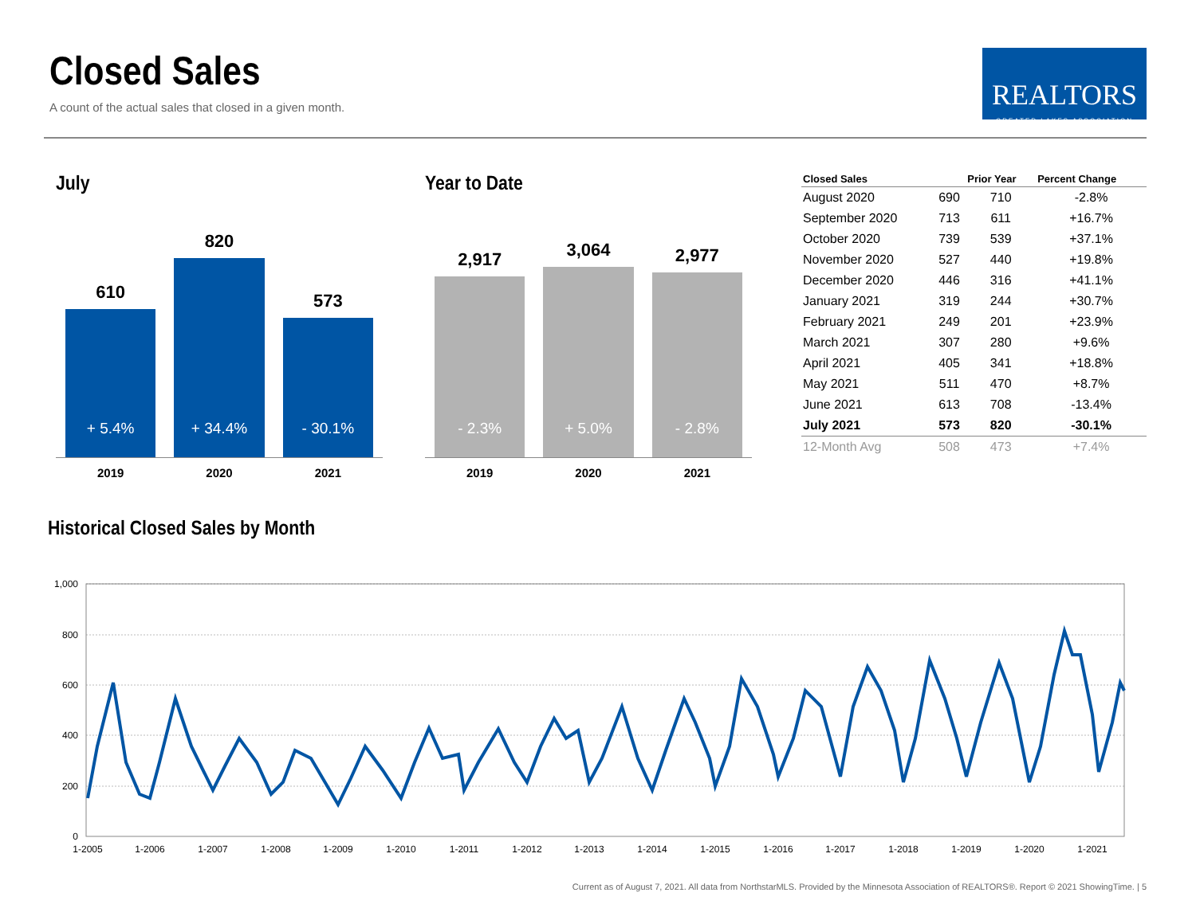Closed Sales
A count of the actual sales that closed in a given month.
REALTORS
GREATER LAKES ASSOCIATION
July
610
+ 5.4%
820
+ 34.4%
573
- 30.1%
2019 2020 2021
Year to Date
2,917
- 2.3%
3,064
+ 5.0%
2,977
- 2.8%
2019 2020 2021
| Closed Sales | | Prior Year | Percent Change |
| --- | --- | --- | --- |
| August 2020 | 690 | 710 | -2.8% |
| September 2020 | 713 | 611 | +16.7% |
| October 2020 | 739 | 539 | +37.1% |
| November 2020 | 527 | 440 | +19.8% |
| December 2020 | 446 | 316 | +41.1% |
| January 2021 | 319 | 244 | +30.7% |
| February 2021 | 249 | 201 | +23.9% |
| March 2021 | 307 | 280 | +9.6% |
| April 2021 | 405 | 341 | +18.8% |
| May 2021 | 511 | 470 | +8.7% |
| June 2021 | 613 | 708 | -13.4% |
| July 2021 | 573 | 820 | -30.1% |
| 12-Month Avg | 508 | 473 | +7.4% |
Historical Closed Sales by Month
1,000
800
600
400
200
0
1-2005
1-2006
1-2007
1-2008
1-2009
1-2010
1-2011
1-2012
1-2013
1-2014
1-2015
1-2016
1-2017
1-2018
1-2019
1-2020
1-2021
Current as of August 7, 2021. All data from NorthstarMLS. Provided by the Minnesota Association of REALTORS®. Report © 2021 ShowingTime. | 5